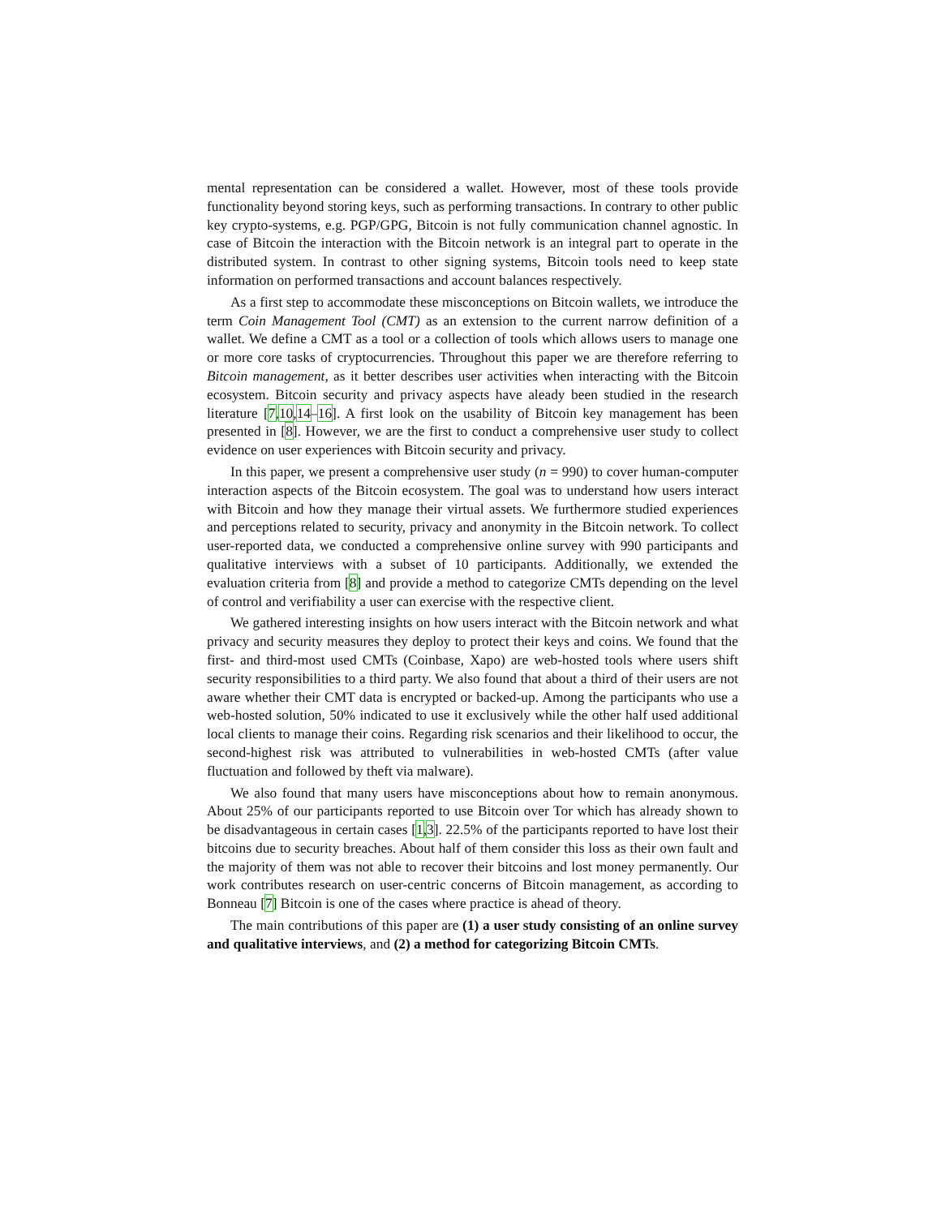mental representation can be considered a wallet. However, most of these tools provide functionality beyond storing keys, such as performing transactions. In contrary to other public key crypto-systems, e.g. PGP/GPG, Bitcoin is not fully communication channel agnostic. In case of Bitcoin the interaction with the Bitcoin network is an integral part to operate in the distributed system. In contrast to other signing systems, Bitcoin tools need to keep state information on performed transactions and account balances respectively.
As a first step to accommodate these misconceptions on Bitcoin wallets, we introduce the term Coin Management Tool (CMT) as an extension to the current narrow definition of a wallet. We define a CMT as a tool or a collection of tools which allows users to manage one or more core tasks of cryptocurrencies. Throughout this paper we are therefore referring to Bitcoin management, as it better describes user activities when interacting with the Bitcoin ecosystem. Bitcoin security and privacy aspects have aleady been studied in the research literature [7,10,14–16]. A first look on the usability of Bitcoin key management has been presented in [8]. However, we are the first to conduct a comprehensive user study to collect evidence on user experiences with Bitcoin security and privacy.
In this paper, we present a comprehensive user study (n = 990) to cover human-computer interaction aspects of the Bitcoin ecosystem. The goal was to understand how users interact with Bitcoin and how they manage their virtual assets. We furthermore studied experiences and perceptions related to security, privacy and anonymity in the Bitcoin network. To collect user-reported data, we conducted a comprehensive online survey with 990 participants and qualitative interviews with a subset of 10 participants. Additionally, we extended the evaluation criteria from [8] and provide a method to categorize CMTs depending on the level of control and verifiability a user can exercise with the respective client.
We gathered interesting insights on how users interact with the Bitcoin network and what privacy and security measures they deploy to protect their keys and coins. We found that the first- and third-most used CMTs (Coinbase, Xapo) are web-hosted tools where users shift security responsibilities to a third party. We also found that about a third of their users are not aware whether their CMT data is encrypted or backed-up. Among the participants who use a web-hosted solution, 50% indicated to use it exclusively while the other half used additional local clients to manage their coins. Regarding risk scenarios and their likelihood to occur, the second-highest risk was attributed to vulnerabilities in web-hosted CMTs (after value fluctuation and followed by theft via malware).
We also found that many users have misconceptions about how to remain anonymous. About 25% of our participants reported to use Bitcoin over Tor which has already shown to be disadvantageous in certain cases [1,3]. 22.5% of the participants reported to have lost their bitcoins due to security breaches. About half of them consider this loss as their own fault and the majority of them was not able to recover their bitcoins and lost money permanently. Our work contributes research on user-centric concerns of Bitcoin management, as according to Bonneau [7] Bitcoin is one of the cases where practice is ahead of theory.
The main contributions of this paper are (1) a user study consisting of an online survey and qualitative interviews, and (2) a method for categorizing Bitcoin CMTs.